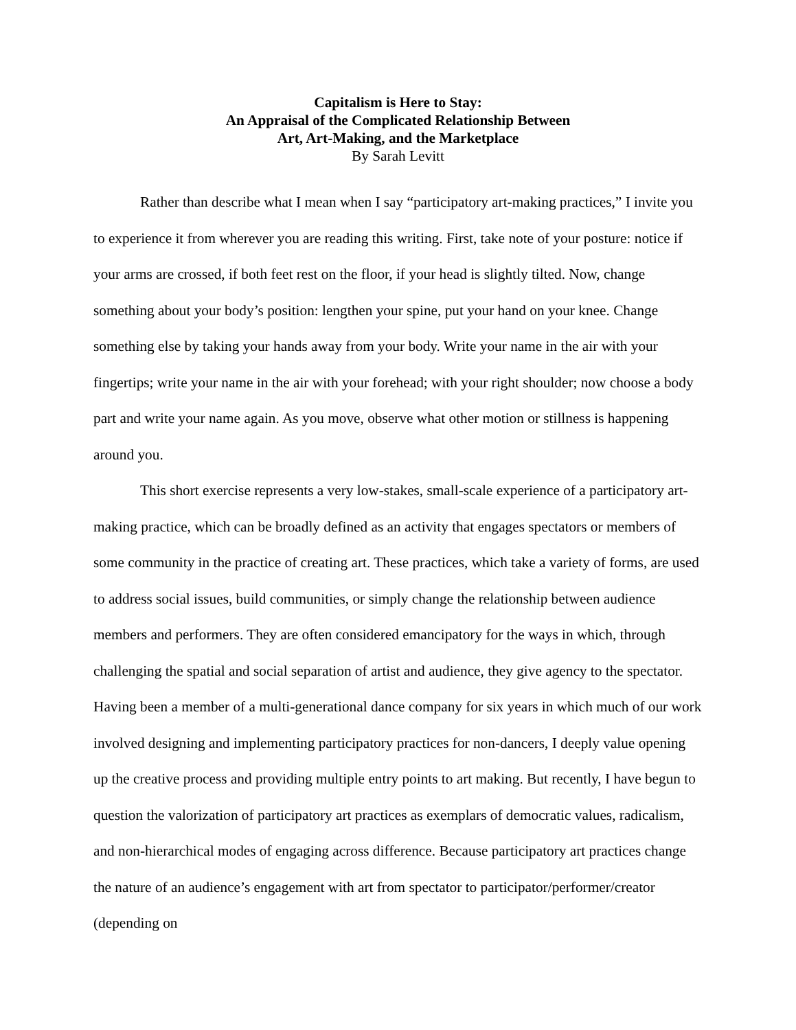Capitalism is Here to Stay:
An Appraisal of the Complicated Relationship Between
Art, Art-Making, and the Marketplace
By Sarah Levitt
Rather than describe what I mean when I say “participatory art-making practices,” I invite you to experience it from wherever you are reading this writing. First, take note of your posture: notice if your arms are crossed, if both feet rest on the floor, if your head is slightly tilted. Now, change something about your body’s position: lengthen your spine, put your hand on your knee. Change something else by taking your hands away from your body. Write your name in the air with your fingertips; write your name in the air with your forehead; with your right shoulder; now choose a body part and write your name again. As you move, observe what other motion or stillness is happening around you.
This short exercise represents a very low-stakes, small-scale experience of a participatory art-making practice, which can be broadly defined as an activity that engages spectators or members of some community in the practice of creating art. These practices, which take a variety of forms, are used to address social issues, build communities, or simply change the relationship between audience members and performers. They are often considered emancipatory for the ways in which, through challenging the spatial and social separation of artist and audience, they give agency to the spectator. Having been a member of a multi-generational dance company for six years in which much of our work involved designing and implementing participatory practices for non-dancers, I deeply value opening up the creative process and providing multiple entry points to art making. But recently, I have begun to question the valorization of participatory art practices as exemplars of democratic values, radicalism, and non-hierarchical modes of engaging across difference. Because participatory art practices change the nature of an audience’s engagement with art from spectator to participator/performer/creator (depending on